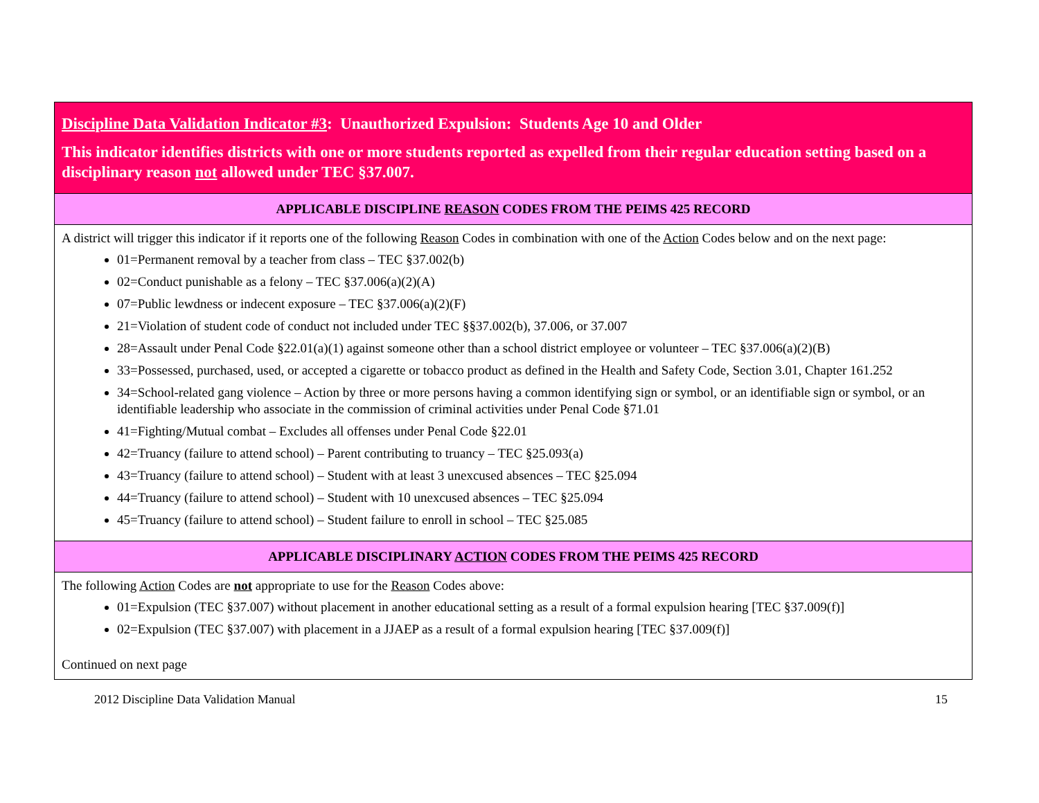| Discipline Data Validation Indicator #3 : Unauthorized Expulsion: Students Age 10 and Older This indicator identifies districts with one or more students reported as expelled from their regular education setting based on a disciplinary reason not allowed under TEC §37.007. |
| APPLICABLE DISCIPLINE REASON CODES FROM THE PEIMS 425 RECORD |
| A district will trigger this indicator if it reports one of the following Reason Codes in combination with one of the Action Codes below and on the next page: 01=Permanent removal by a teacher from class – TEC §37.002(b) 02=Conduct punishable as a felony – TEC §37.006(a)(2)(A) 07=Public lewdness or indecent exposure – TEC §37.006(a)(2)(F) 21=Violation of student code of conduct not included under TEC §§37.002(b), 37.006, or 37.007 28=Assault under Penal Code §22.01(a)(1) against someone other than a school district employee or volunteer – TEC §37.006(a)(2)(B) 33=Possessed, purchased, used, or accepted a cigarette or tobacco product as defined in the Health and Safety Code, Section 3.01, Chapter 161.252 34=School-related gang violence – Action by three or more persons having a common identifying sign or symbol, or an identifiable sign or symbol, or an identifiable leadership who associate in the commission of criminal activities under Penal Code §71.01 41=Fighting/Mutual combat – Excludes all offenses under Penal Code §22.01 42=Truancy (failure to attend school) – Parent contributing to truancy – TEC §25.093(a) 43=Truancy (failure to attend school) – Student with at least 3 unexcused absences – TEC §25.094 44=Truancy (failure to attend school) – Student with 10 unexcused absences – TEC §25.094 45=Truancy (failure to attend school) – Student failure to enroll in school – TEC §25.085 |
| APPLICABLE DISCIPLINARY ACTION CODES FROM THE PEIMS 425 RECORD |
| The following Action Codes are not appropriate to use for the Reason Codes above: 01=Expulsion (TEC §37.007) without placement in another educational setting as a result of a formal expulsion hearing [TEC §37.009(f)] 02=Expulsion (TEC §37.007) with placement in a JJAEP as a result of a formal expulsion hearing [TEC §37.009(f)] Continued on next page |
2012 Discipline Data Validation Manual 15